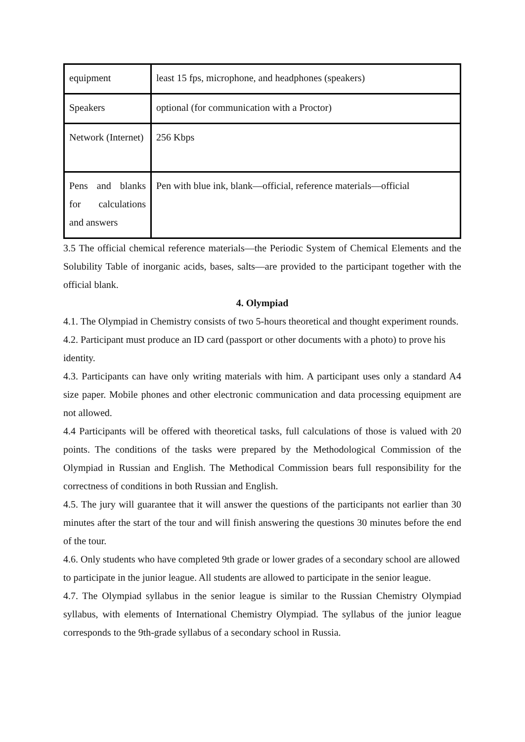| equipment | least 15 fps, microphone, and headphones (speakers) |
| Speakers | optional (for communication with a Proctor) |
| Network (Internet) | 256 Kbps |
| Pens and blanks for calculations and answers | Pen with blue ink, blank—official, reference materials—official |
3.5 The official chemical reference materials—the Periodic System of Chemical Elements and the Solubility Table of inorganic acids, bases, salts—are provided to the participant together with the official blank.
4. Olympiad
4.1. The Olympiad in Chemistry consists of two 5-hours theoretical and thought experiment rounds.
4.2. Participant must produce an ID card (passport or other documents with a photo) to prove his identity.
4.3. Participants can have only writing materials with him. A participant uses only a standard A4 size paper. Mobile phones and other electronic communication and data processing equipment are not allowed.
4.4 Participants will be offered with theoretical tasks, full calculations of those is valued with 20 points. The conditions of the tasks were prepared by the Methodological Commission of the Olympiad in Russian and English. The Methodical Commission bears full responsibility for the correctness of conditions in both Russian and English.
4.5. The jury will guarantee that it will answer the questions of the participants not earlier than 30 minutes after the start of the tour and will finish answering the questions 30 minutes before the end of the tour.
4.6. Only students who have completed 9th grade or lower grades of a secondary school are allowed to participate in the junior league. All students are allowed to participate in the senior league.
4.7. The Olympiad syllabus in the senior league is similar to the Russian Chemistry Olympiad syllabus, with elements of International Chemistry Olympiad. The syllabus of the junior league corresponds to the 9th-grade syllabus of a secondary school in Russia.